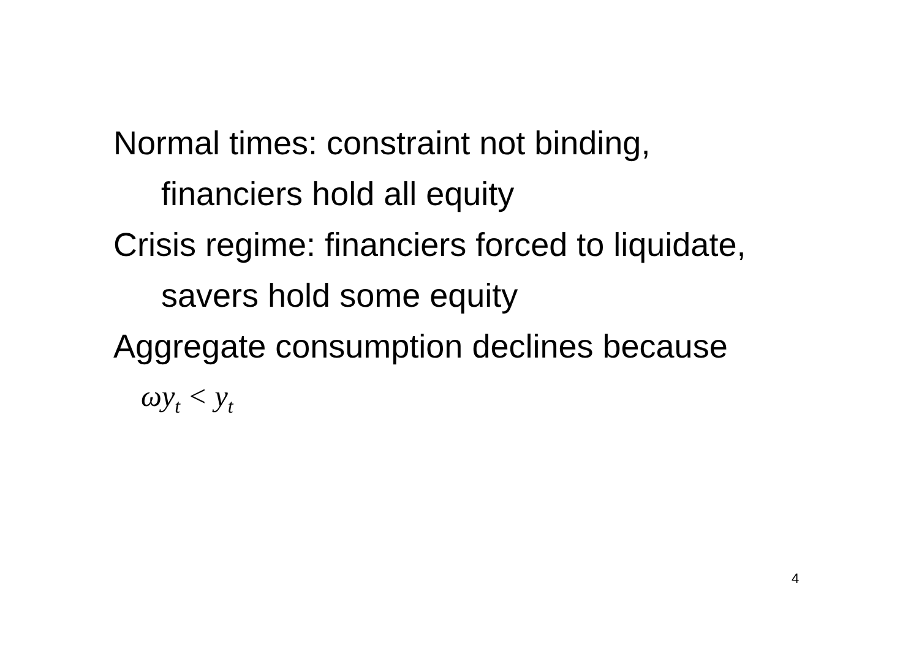Normal times: constraint not binding,
financiers hold all equity
Crisis regime: financiers forced to liquidate,
savers hold some equity
Aggregate consumption declines because
ωy<sub>t</sub> < y<sub>t</sub>
4